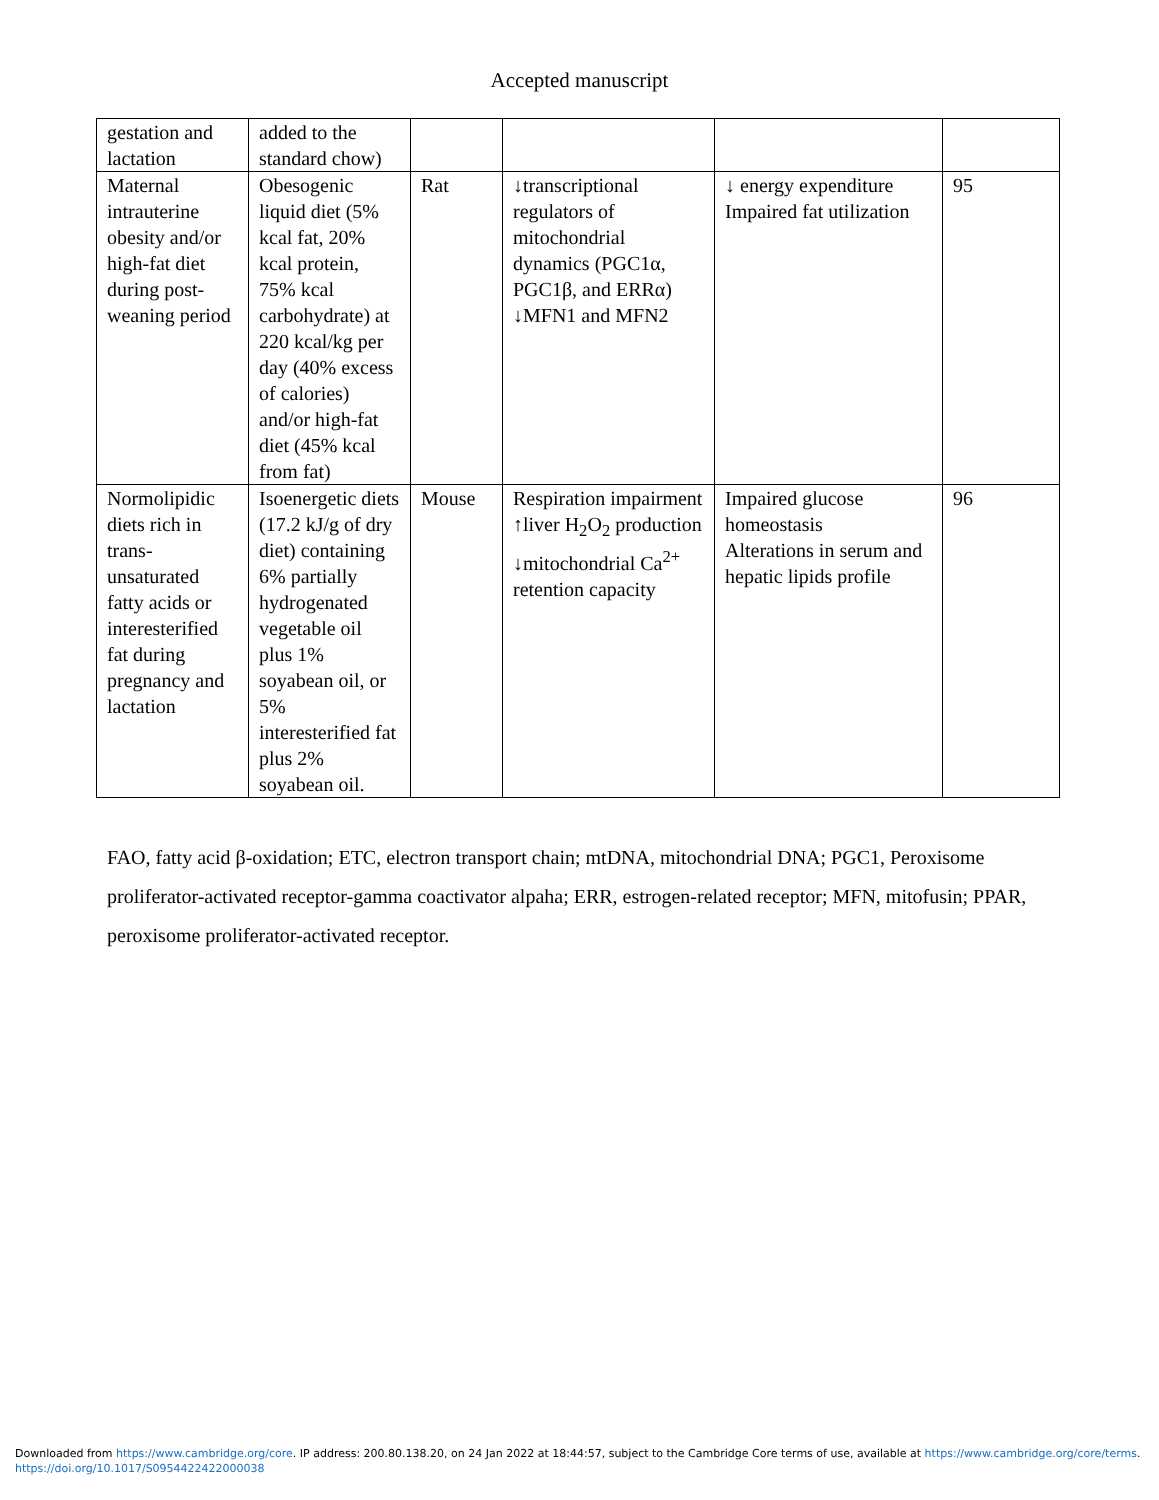Accepted manuscript
| gestation and lactation | added to the standard chow) | | | | |
| Maternal intrauterine obesity and/or high-fat diet during post-weaning period | Obesogenic liquid diet (5% kcal fat, 20% kcal protein, 75% kcal carbohydrate) at 220 kcal/kg per day (40% excess of calories) and/or high-fat diet (45% kcal from fat) | Rat | ↓transcriptional regulators of mitochondrial dynamics (PGC1α, PGC1β, and ERRα) ↓MFN1 and MFN2 | ↓ energy expenditure Impaired fat utilization | 95 |
| Normolipidic diets rich in trans-unsaturated fatty acids or interesterified fat during pregnancy and lactation | Isoenergetic diets (17.2 kJ/g of dry diet) containing 6% partially hydrogenated vegetable oil plus 1% soyabean oil, or 5% interesterified fat plus 2% soyabean oil. | Mouse | Respiration impairment ↑liver H<sub>2</sub>O<sub>2</sub> production ↓mitochondrial Ca<sup>2+</sup> retention capacity | Impaired glucose homeostasis Alterations in serum and hepatic lipids profile | 96 |
FAO, fatty acid β-oxidation; ETC, electron transport chain; mtDNA, mitochondrial DNA; PGC1, Peroxisome proliferator-activated receptor-gamma coactivator alpaha; ERR, estrogen-related receptor; MFN, mitofusin; PPAR, peroxisome proliferator-activated receptor.
Downloaded from https://www.cambridge.org/core. IP address: 200.80.138.20, on 24 Jan 2022 at 18:44:57, subject to the Cambridge Core terms of use, available at https://www.cambridge.org/core/terms.
https://doi.org/10.1017/S0954422422000038